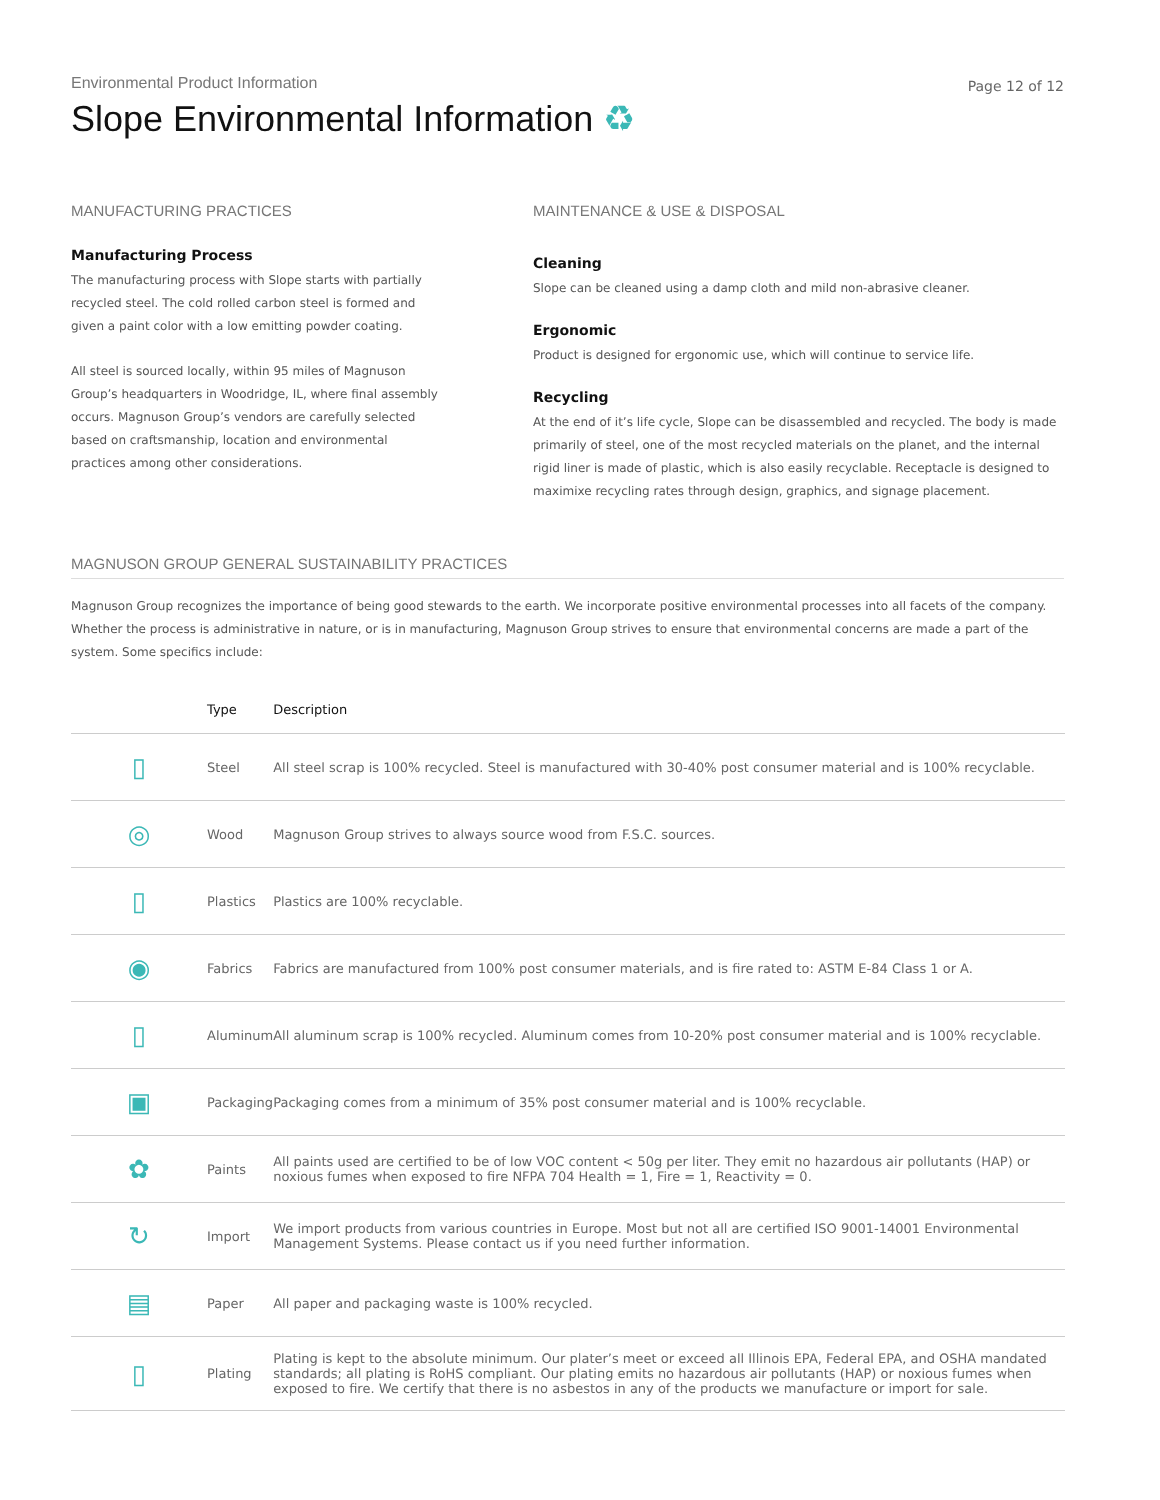Environmental Product Information
Slope Environmental Information ♻
Page 12 of 12
MANUFACTURING PRACTICES
Manufacturing Process
The manufacturing process with Slope starts with partially
recycled steel. The cold rolled carbon steel is formed and
given a paint color with a low emitting powder coating.
All steel is sourced locally, within 95 miles of Magnuson
Group’s headquarters in Woodridge, IL, where final assembly
occurs. Magnuson Group’s vendors are carefully selected
based on craftsmanship, location and environmental
practices among other considerations.
MAINTENANCE & USE & DISPOSAL
Cleaning
Slope can be cleaned using a damp cloth and mild non-abrasive cleaner.
Ergonomic
Product is designed for ergonomic use, which will continue to service life.
Recycling
At the end of it’s life cycle, Slope can be disassembled and recycled. The body is made primarily of steel, one of the most recycled materials on the planet, and the internal rigid liner is made of plastic, which is also easily recyclable. Receptacle is designed to maximixe recycling rates through design, graphics, and signage placement.
MAGNUSON GROUP GENERAL SUSTAINABILITY PRACTICES
Magnuson Group recognizes the importance of being good stewards to the earth. We incorporate positive environmental processes into all facets of the company. Whether the process is administrative in nature, or is in manufacturing, Magnuson Group strives to ensure that environmental concerns are made a part of the system. Some specifics include:
| | Type | Description |
| --- | --- | --- |
| ▯ | Steel | All steel scrap is 100% recycled. Steel is manufactured with 30-40% post consumer material and is 100% recyclable. |
| ◎ | Wood | Magnuson Group strives to always source wood from F.S.C. sources. |
| ▯ | Plastics | Plastics are 100% recyclable. |
| ◉ | Fabrics | Fabrics are manufactured from 100% post consumer materials, and is fire rated to: ASTM E-84 Class 1 or A. |
| ▯ | Aluminum | All aluminum scrap is 100% recycled. Aluminum comes from 10-20% post consumer material and is 100% recyclable. |
| ▣ | Packaging | Packaging comes from a minimum of 35% post consumer material and is 100% recyclable. |
| ✿ | Paints | All paints used are certified to be of low VOC content < 50g per liter. They emit no hazardous air pollutants (HAP) or noxious fumes when exposed to fire NFPA 704 Health = 1, Fire = 1, Reactivity = 0. |
| ↻ | Import | We import products from various countries in Europe. Most but not all are certified ISO 9001-14001 Environmental Management Systems. Please contact us if you need further information. |
| ▤ | Paper | All paper and packaging waste is 100% recycled. |
| ▯ | Plating | Plating is kept to the absolute minimum. Our plater’s meet or exceed all Illinois EPA, Federal EPA, and OSHA mandated standards; all plating is RoHS compliant. Our plating emits no hazardous air pollutants (HAP) or noxious fumes when exposed to fire. We certify that there is no asbestos in any of the products we manufacture or import for sale. |